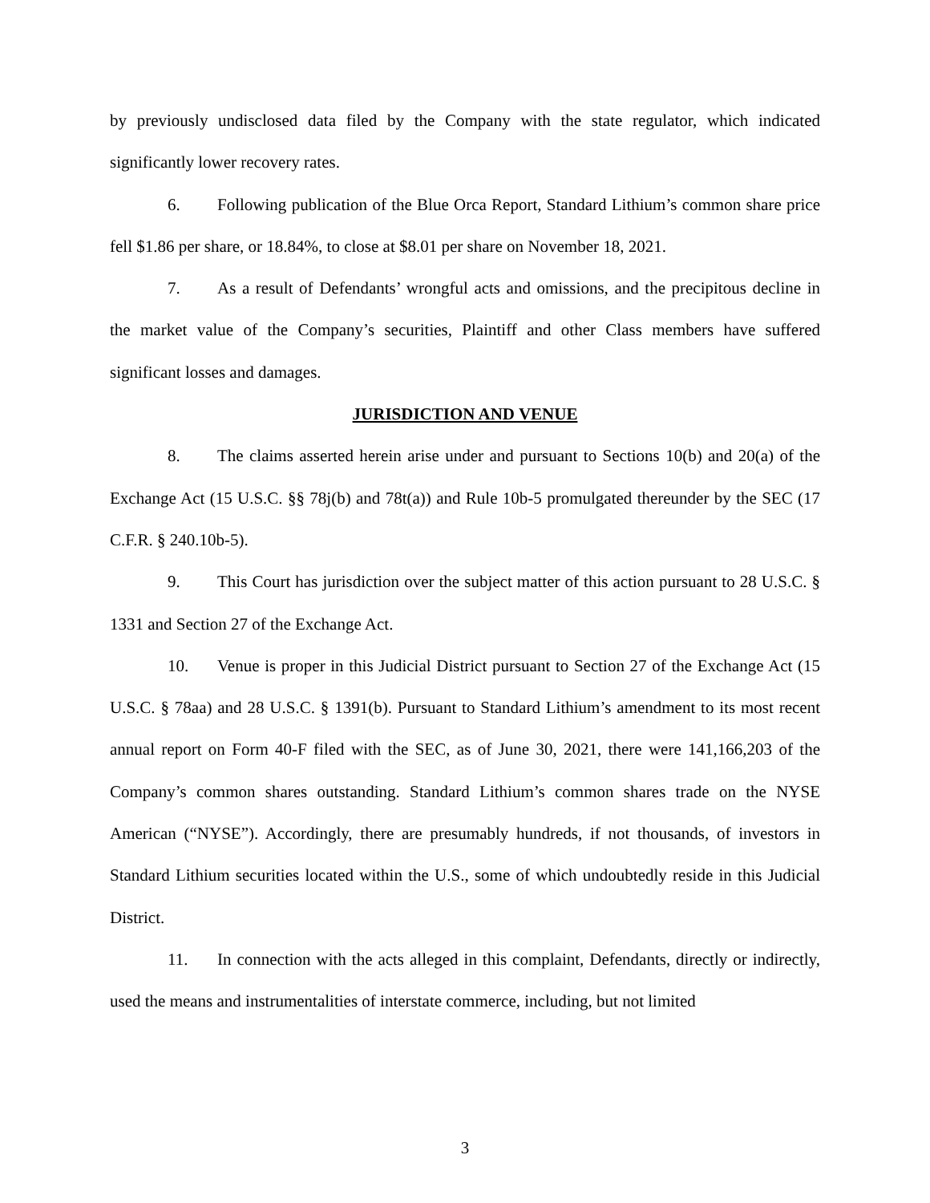by previously undisclosed data filed by the Company with the state regulator, which indicated significantly lower recovery rates.
6. Following publication of the Blue Orca Report, Standard Lithium’s common share price fell $1.86 per share, or 18.84%, to close at $8.01 per share on November 18, 2021.
7. As a result of Defendants’ wrongful acts and omissions, and the precipitous decline in the market value of the Company’s securities, Plaintiff and other Class members have suffered significant losses and damages.
JURISDICTION AND VENUE
8. The claims asserted herein arise under and pursuant to Sections 10(b) and 20(a) of the Exchange Act (15 U.S.C. §§ 78j(b) and 78t(a)) and Rule 10b-5 promulgated thereunder by the SEC (17 C.F.R. § 240.10b-5).
9. This Court has jurisdiction over the subject matter of this action pursuant to 28 U.S.C. § 1331 and Section 27 of the Exchange Act.
10. Venue is proper in this Judicial District pursuant to Section 27 of the Exchange Act (15 U.S.C. § 78aa) and 28 U.S.C. § 1391(b). Pursuant to Standard Lithium’s amendment to its most recent annual report on Form 40-F filed with the SEC, as of June 30, 2021, there were 141,166,203 of the Company’s common shares outstanding. Standard Lithium’s common shares trade on the NYSE American (“NYSE”). Accordingly, there are presumably hundreds, if not thousands, of investors in Standard Lithium securities located within the U.S., some of which undoubtedly reside in this Judicial District.
11. In connection with the acts alleged in this complaint, Defendants, directly or indirectly, used the means and instrumentalities of interstate commerce, including, but not limited
3